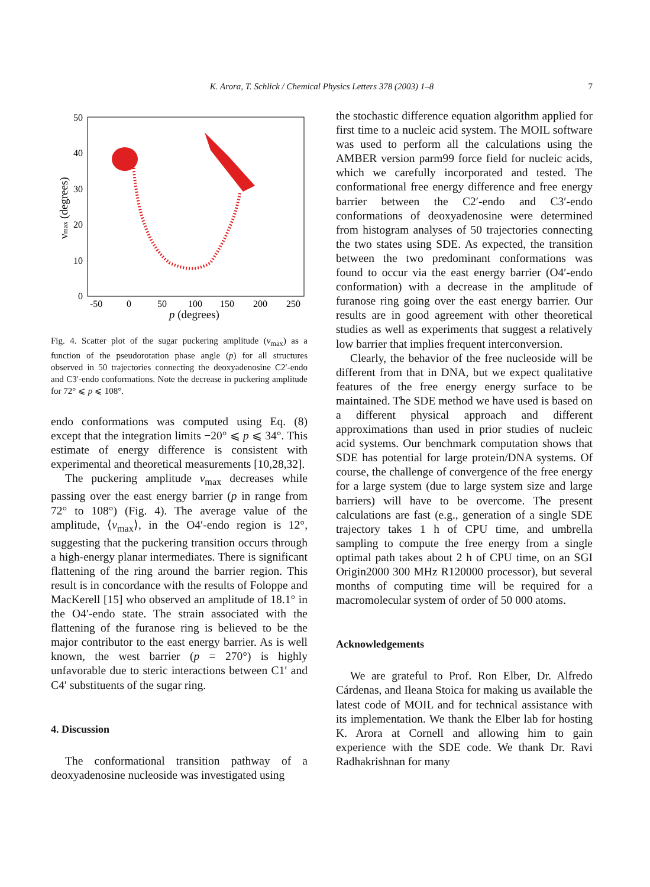K. Arora, T. Schlick / Chemical Physics Letters 378 (2003) 1–8 7
50
40
30
20
10
0
-50
0
50
100
150
200
250
p (degrees)
νmax (degrees)
Fig. 4. Scatter plot of the sugar puckering amplitude (v<sub>max</sub>) as a function of the pseudorotation phase angle (p) for all structures observed in 50 trajectories connecting the deoxyadenosine C2′-endo and C3′-endo conformations. Note the decrease in puckering amplitude for 72° ⩽ p ⩽ 108°.
endo conformations was computed using Eq. (8) except that the integration limits −20° ⩽ p ⩽ 34°. This estimate of energy difference is consistent with experimental and theoretical measurements [10,28,32].
The puckering amplitude v<sub>max</sub> decreases while passing over the east energy barrier (p in range from 72° to 108°) (Fig. 4). The average value of the amplitude, ⟨v<sub>max</sub>⟩, in the O4′-endo region is 12°, suggesting that the puckering transition occurs through a high-energy planar intermediates. There is significant flattening of the ring around the barrier region. This result is in concordance with the results of Foloppe and MacKerell [15] who observed an amplitude of 18.1° in the O4′-endo state. The strain associated with the flattening of the furanose ring is believed to be the major contributor to the east energy barrier. As is well known, the west barrier (p = 270°) is highly unfavorable due to steric interactions between C1′ and C4′ substituents of the sugar ring.
4. Discussion
The conformational transition pathway of a deoxyadenosine nucleoside was investigated using
the stochastic difference equation algorithm applied for first time to a nucleic acid system. The MOIL software was used to perform all the calculations using the AMBER version parm99 force field for nucleic acids, which we carefully incorporated and tested. The conformational free energy difference and free energy barrier between the C2′-endo and C3′-endo conformations of deoxyadenosine were determined from histogram analyses of 50 trajectories connecting the two states using SDE. As expected, the transition between the two predominant conformations was found to occur via the east energy barrier (O4′-endo conformation) with a decrease in the amplitude of furanose ring going over the east energy barrier. Our results are in good agreement with other theoretical studies as well as experiments that suggest a relatively low barrier that implies frequent interconversion.
Clearly, the behavior of the free nucleoside will be different from that in DNA, but we expect qualitative features of the free energy energy surface to be maintained. The SDE method we have used is based on a different physical approach and different approximations than used in prior studies of nucleic acid systems. Our benchmark computation shows that SDE has potential for large protein/DNA systems. Of course, the challenge of convergence of the free energy for a large system (due to large system size and large barriers) will have to be overcome. The present calculations are fast (e.g., generation of a single SDE trajectory takes 1 h of CPU time, and umbrella sampling to compute the free energy from a single optimal path takes about 2 h of CPU time, on an SGI Origin2000 300 MHz R120000 processor), but several months of computing time will be required for a macromolecular system of order of 50 000 atoms.
Acknowledgements
We are grateful to Prof. Ron Elber, Dr. Alfredo Cárdenas, and Ileana Stoica for making us available the latest code of MOIL and for technical assistance with its implementation. We thank the Elber lab for hosting K. Arora at Cornell and allowing him to gain experience with the SDE code. We thank Dr. Ravi Radhakrishnan for many